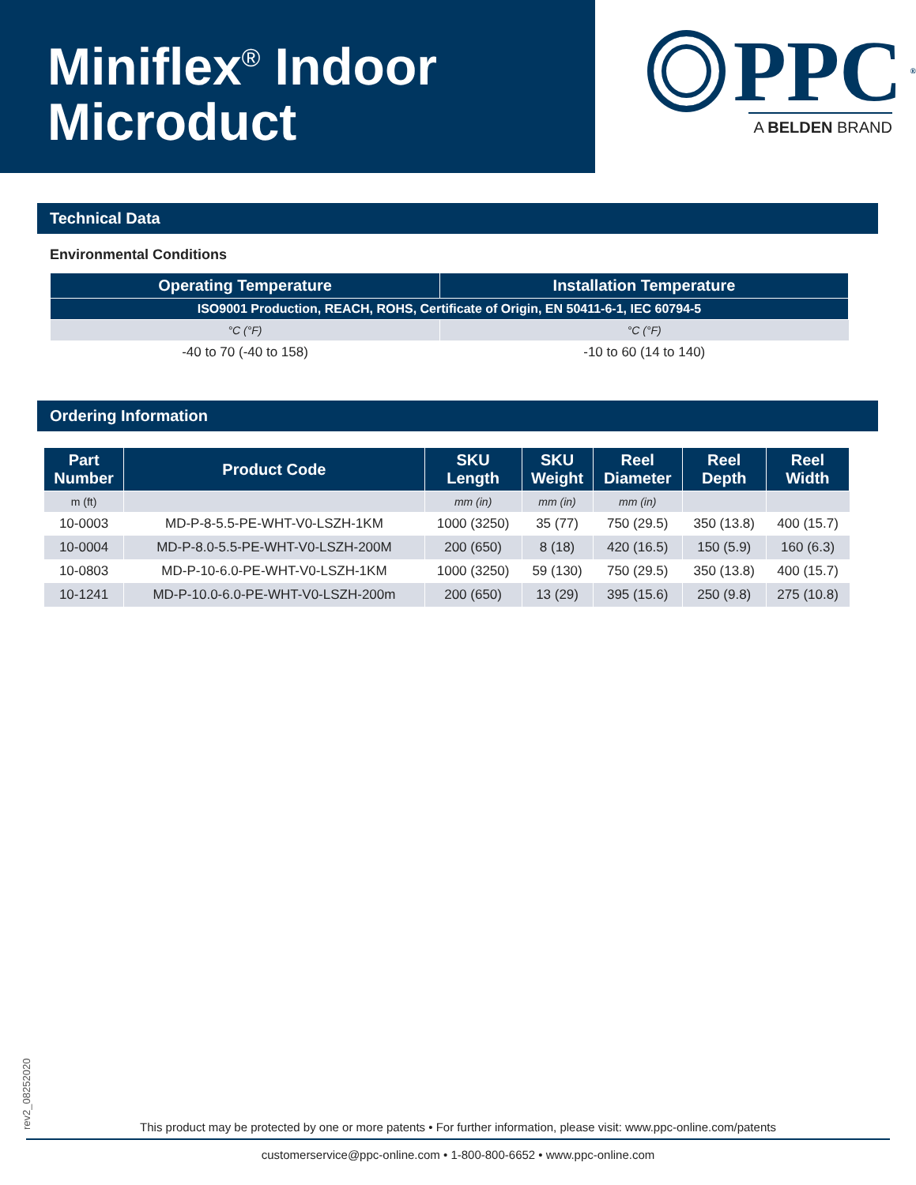Miniflex<sup>®</sup> Indoor
Microduct
PPC<sup>®</sup>
A BELDEN BRAND
Technical Data
Environmental Conditions
| Operating Temperature | Installation Temperature |
| --- | --- |
| ISO9001 Production, REACH, ROHS, Certificate of Origin, EN 50411-6-1, IEC 60794-5 | |
| °C (°F) | °C (°F) |
| -40 to 70 (-40 to 158) | -10 to 60 (14 to 140) |
Ordering Information
| Part Number | Product Code | SKU Length | SKU Weight | Reel Diameter | Reel Depth | Reel Width |
| --- | --- | --- | --- | --- | --- | --- |
| m (ft) | | mm (in) | mm (in) | mm (in) | | |
| 10-0003 | MD-P-8-5.5-PE-WHT-V0-LSZH-1KM | 1000 (3250) | 35 (77) | 750 (29.5) | 350 (13.8) | 400 (15.7) |
| 10-0004 | MD-P-8.0-5.5-PE-WHT-V0-LSZH-200M | 200 (650) | 8 (18) | 420 (16.5) | 150 (5.9) | 160 (6.3) |
| 10-0803 | MD-P-10-6.0-PE-WHT-V0-LSZH-1KM | 1000 (3250) | 59 (130) | 750 (29.5) | 350 (13.8) | 400 (15.7) |
| 10-1241 | MD-P-10.0-6.0-PE-WHT-V0-LSZH-200m | 200 (650) | 13 (29) | 395 (15.6) | 250 (9.8) | 275 (10.8) |
rev2_08252020
This product may be protected by one or more patents • For further information, please visit: www.ppc-online.com/patents
customerservice@ppc-online.com • 1-800-800-6652 • www.ppc-online.com